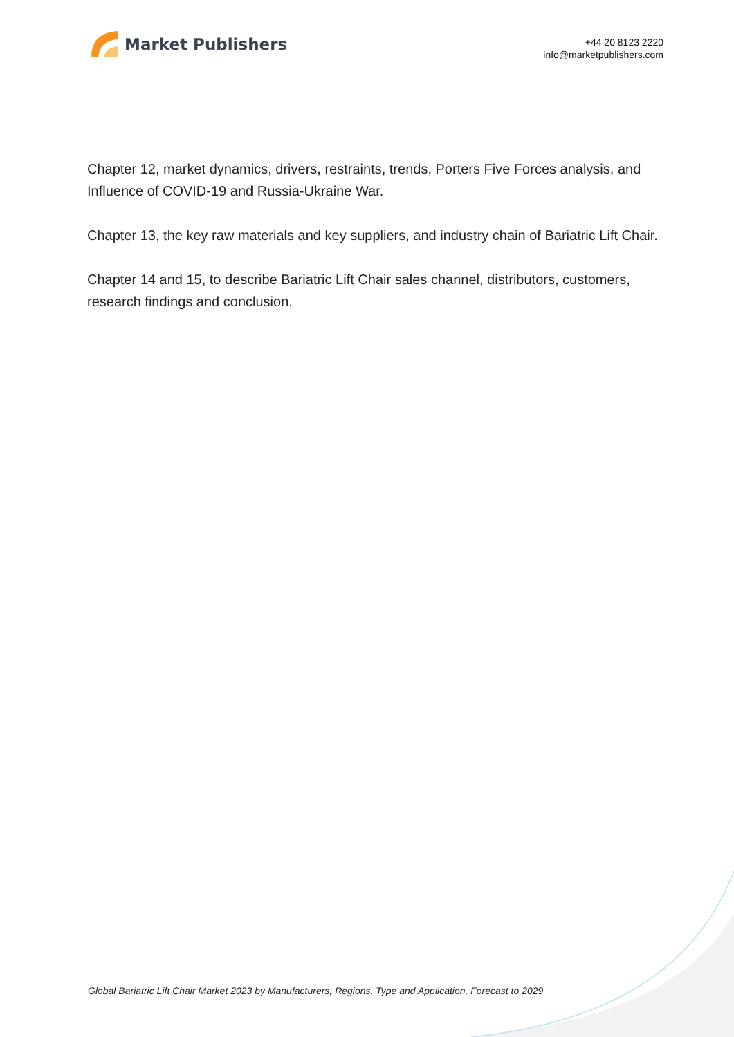Market Publishers
+44 20 8123 2220
info@marketpublishers.com
Chapter 12, market dynamics, drivers, restraints, trends, Porters Five Forces analysis, and Influence of COVID-19 and Russia-Ukraine War.
Chapter 13, the key raw materials and key suppliers, and industry chain of Bariatric Lift Chair.
Chapter 14 and 15, to describe Bariatric Lift Chair sales channel, distributors, customers, research findings and conclusion.
Global Bariatric Lift Chair Market 2023 by Manufacturers, Regions, Type and Application, Forecast to 2029